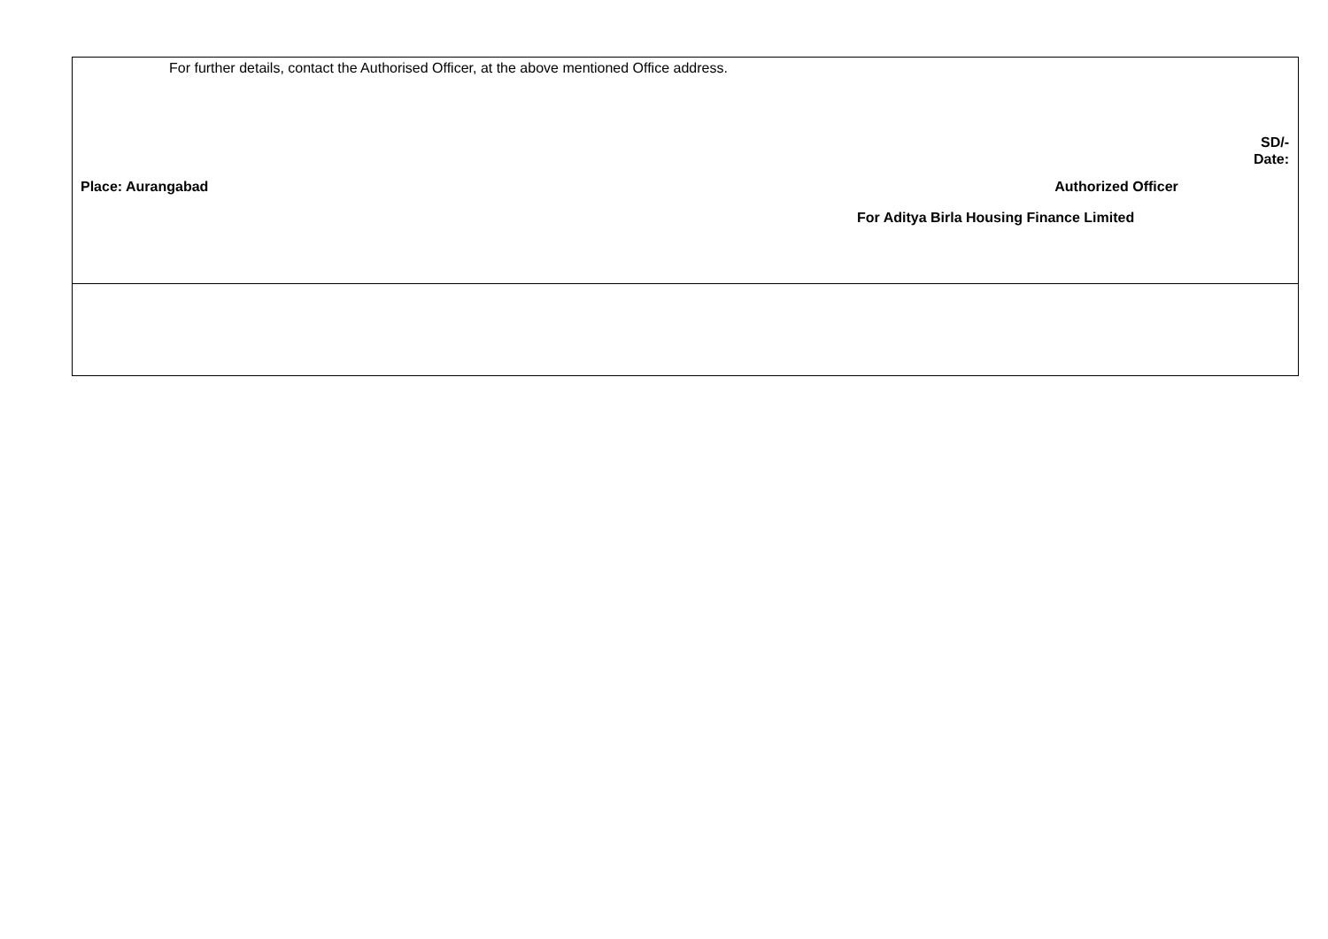| For further details, contact the Authorised Officer, at the above mentioned Office address. SD/- Date: Place: Aurangabad Authorized Officer For Aditya Birla Housing Finance Limited |